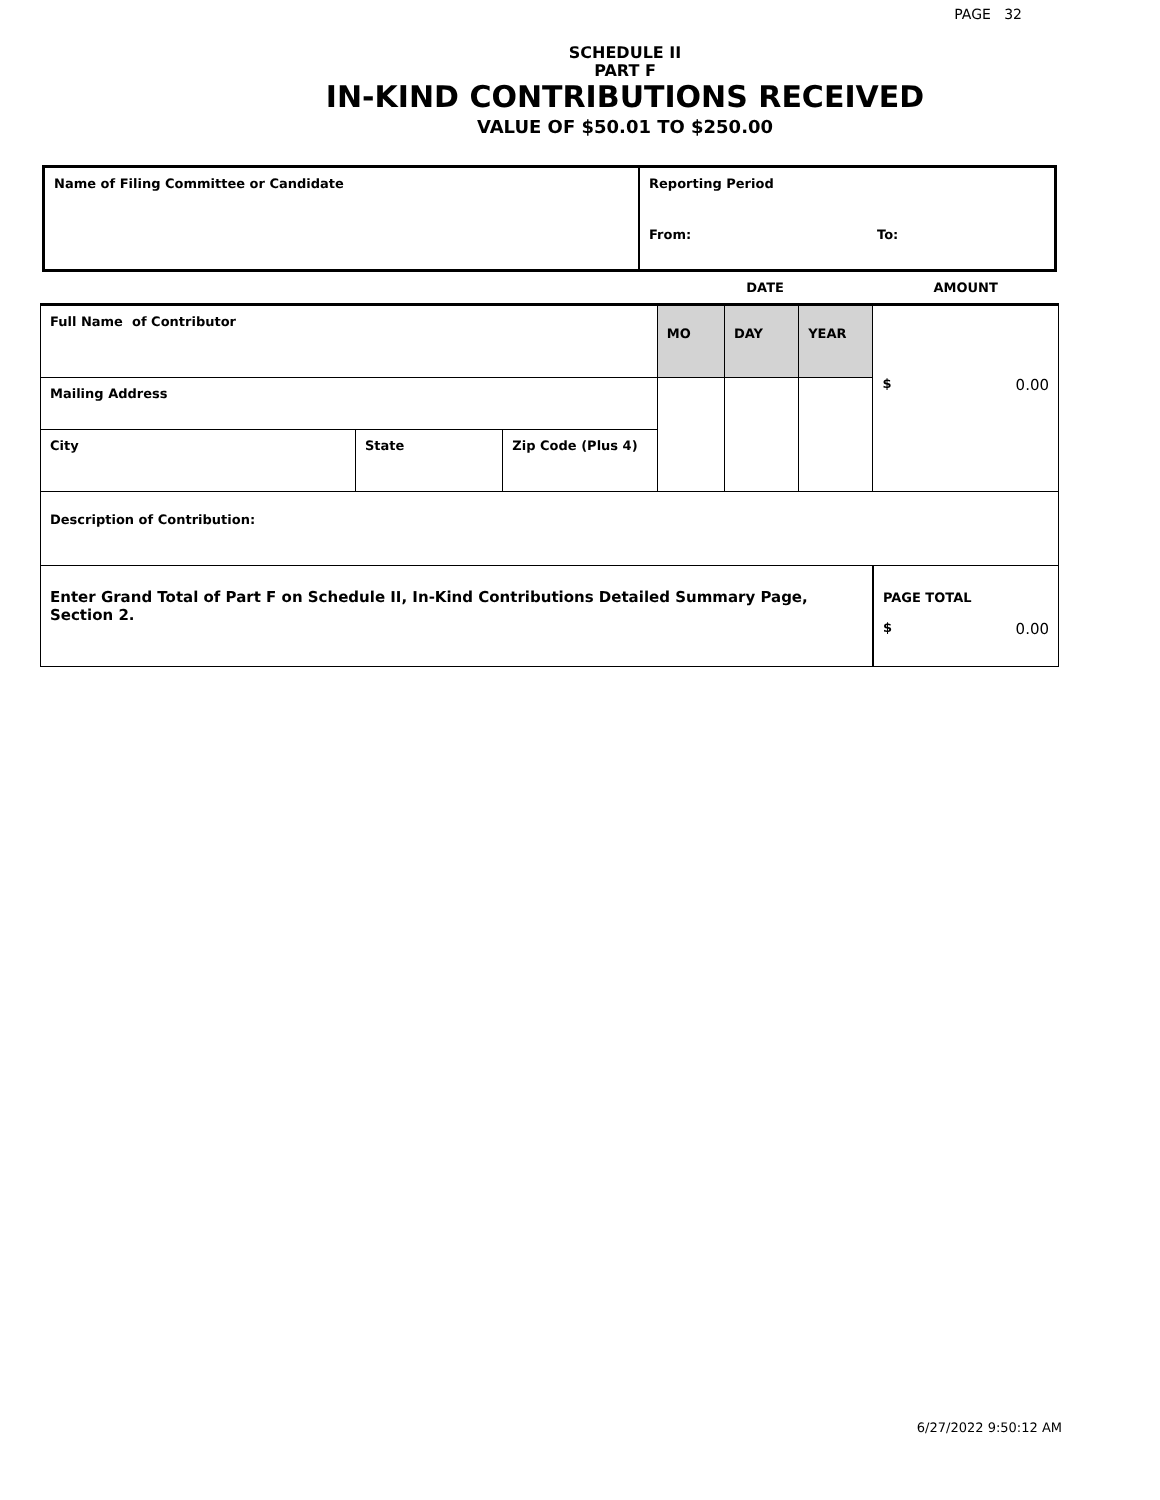PAGE 32
SCHEDULE II
PART F
IN-KIND CONTRIBUTIONS RECEIVED
VALUE OF $50.01 TO $250.00
| Name of Filing Committee or Candidate | Reporting Period | |
| | From: | To: |
| | | | DATE | | | AMOUNT |
| Full Name of Contributor | | | MO | DAY | YEAR | $ 0.00 |
| Mailing Address | | | | | | |
| City | State | Zip Code (Plus 4) | | | | |
| Description of Contribution: | | | | | | |
| Enter Grand Total of Part F on Schedule II, In-Kind Contributions Detailed Summary Page, Section 2. | | | | | | PAGE TOTAL $ 0.00 |
6/27/2022 9:50:12 AM